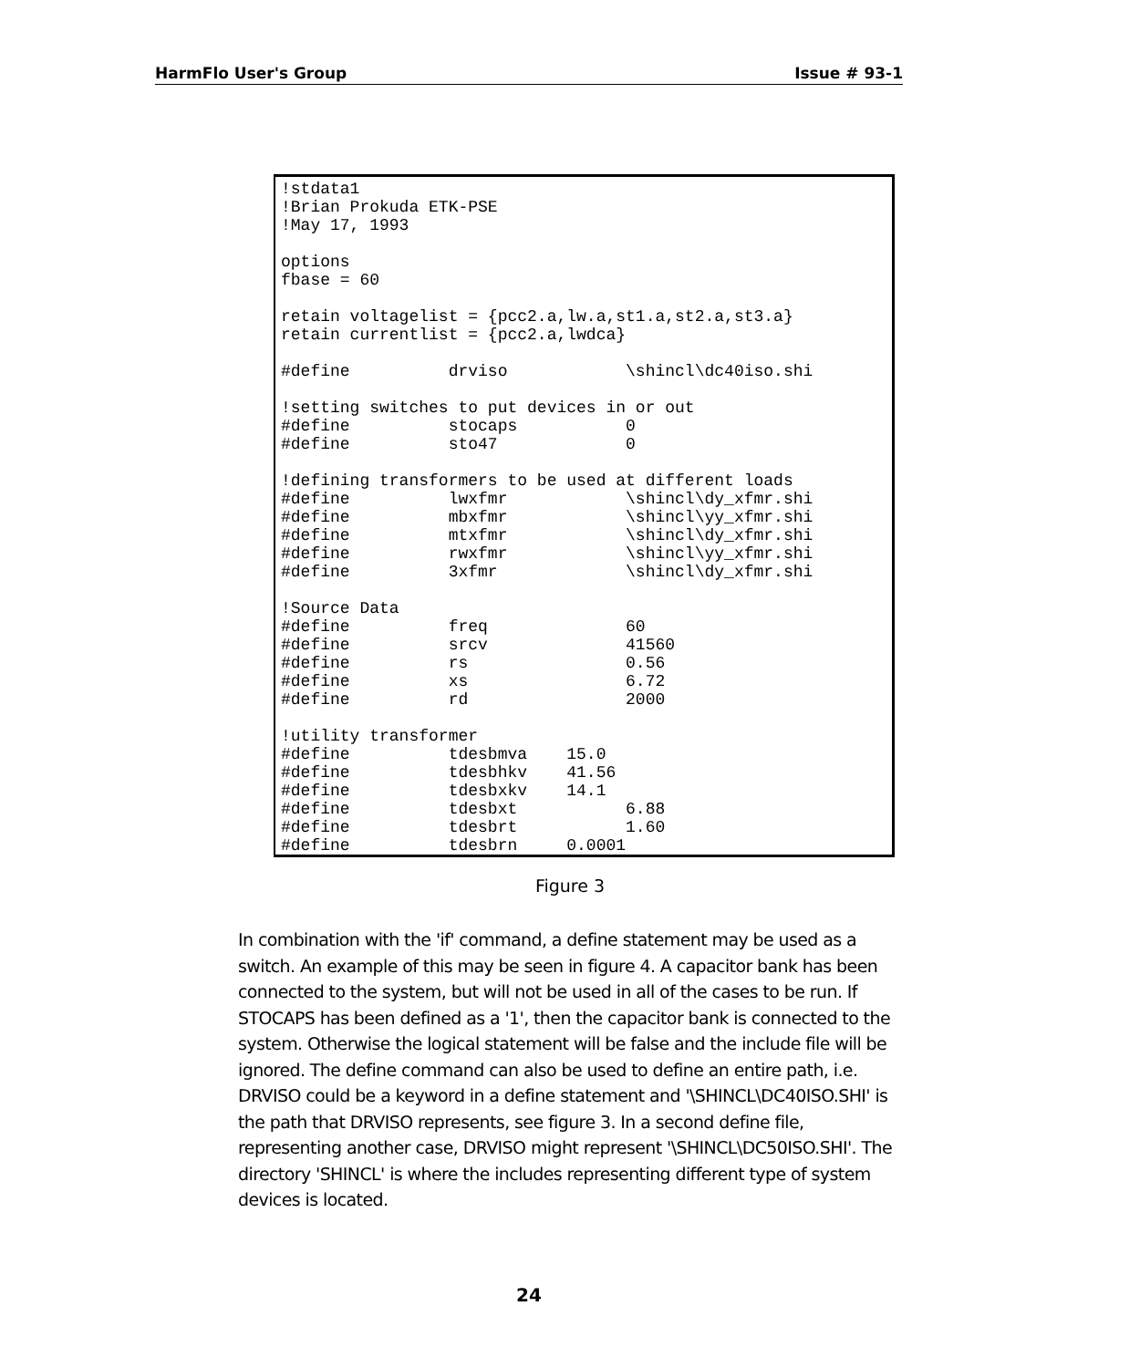HarmFlo User's Group Issue # 93-1
!stdata1
!Brian Prokuda ETK-PSE
!May 17, 1993

options
fbase = 60

retain voltagelist = {pcc2.a,lw.a,st1.a,st2.a,st3.a}
retain currentlist = {pcc2.a,lwdca}

#define          drviso            \shincl\dc40iso.shi

!setting switches to put devices in or out
#define          stocaps           0
#define          sto47             0

!defining transformers to be used at different loads
#define          lwxfmr            \shincl\dy_xfmr.shi
#define          mbxfmr            \shincl\yy_xfmr.shi
#define          mtxfmr            \shincl\dy_xfmr.shi
#define          rwxfmr            \shincl\yy_xfmr.shi
#define          3xfmr             \shincl\dy_xfmr.shi

!Source Data
#define          freq              60
#define          srcv              41560
#define          rs                0.56
#define          xs                6.72
#define          rd                2000

!utility transformer
#define          tdesbmva    15.0
#define          tdesbhkv    41.56
#define          tdesbxkv    14.1
#define          tdesbxt           6.88
#define          tdesbrt           1.60
#define          tdesbrn     0.0001
Figure 3
In combination with the 'if' command, a define statement may be used as a switch. An example of this may be seen in figure 4. A capacitor bank has been connected to the system, but will not be used in all of the cases to be run. If STOCAPS has been defined as a '1', then the capacitor bank is connected to the system. Otherwise the logical statement will be false and the include file will be ignored. The define command can also be used to define an entire path, i.e. DRVISO could be a keyword in a define statement and '\SHINCL\DC40ISO.SHI' is the path that DRVISO represents, see figure 3. In a second define file, representing another case, DRVISO might represent '\SHINCL\DC50ISO.SHI'. The directory 'SHINCL' is where the includes representing different type of system devices is located.
24